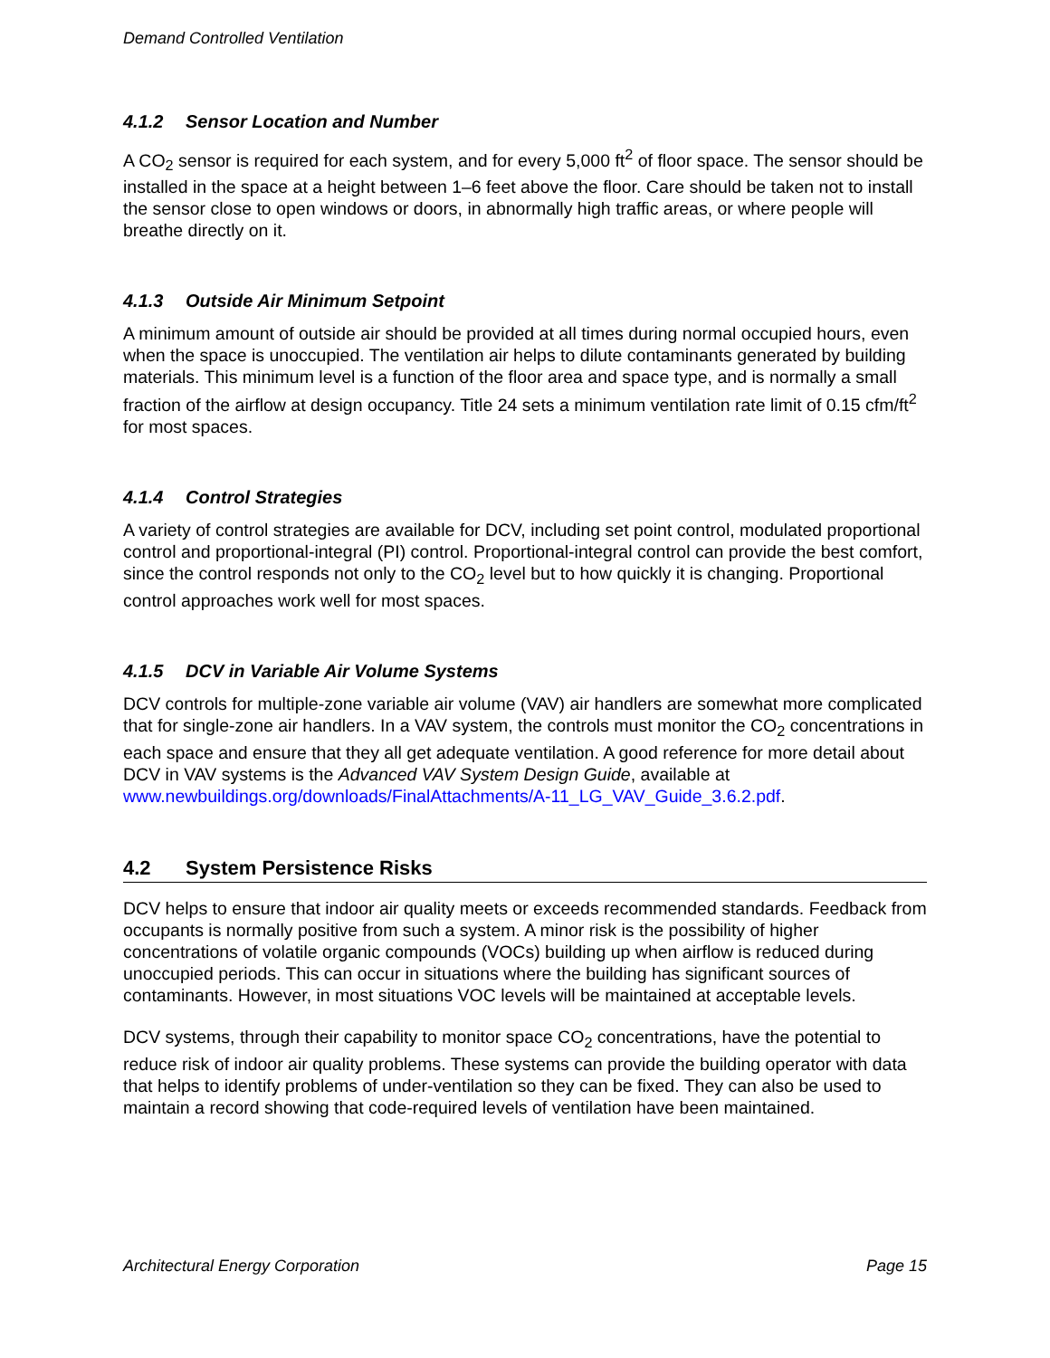Demand Controlled Ventilation
4.1.2 Sensor Location and Number
A CO<sub>2</sub> sensor is required for each system, and for every 5,000 ft<sup>2</sup> of floor space. The sensor should be installed in the space at a height between 1–6 feet above the floor. Care should be taken not to install the sensor close to open windows or doors, in abnormally high traffic areas, or where people will breathe directly on it.
4.1.3 Outside Air Minimum Setpoint
A minimum amount of outside air should be provided at all times during normal occupied hours, even when the space is unoccupied. The ventilation air helps to dilute contaminants generated by building materials. This minimum level is a function of the floor area and space type, and is normally a small fraction of the airflow at design occupancy. Title 24 sets a minimum ventilation rate limit of 0.15 cfm/ft<sup>2</sup> for most spaces.
4.1.4 Control Strategies
A variety of control strategies are available for DCV, including set point control, modulated proportional control and proportional-integral (PI) control. Proportional-integral control can provide the best comfort, since the control responds not only to the CO<sub>2</sub> level but to how quickly it is changing. Proportional control approaches work well for most spaces.
4.1.5 DCV in Variable Air Volume Systems
DCV controls for multiple-zone variable air volume (VAV) air handlers are somewhat more complicated that for single-zone air handlers. In a VAV system, the controls must monitor the CO<sub>2</sub> concentrations in each space and ensure that they all get adequate ventilation. A good reference for more detail about DCV in VAV systems is the Advanced VAV System Design Guide, available at www.newbuildings.org/downloads/FinalAttachments/A-11_LG_VAV_Guide_3.6.2.pdf.
4.2 System Persistence Risks
DCV helps to ensure that indoor air quality meets or exceeds recommended standards. Feedback from occupants is normally positive from such a system. A minor risk is the possibility of higher concentrations of volatile organic compounds (VOCs) building up when airflow is reduced during unoccupied periods. This can occur in situations where the building has significant sources of contaminants. However, in most situations VOC levels will be maintained at acceptable levels.
DCV systems, through their capability to monitor space CO<sub>2</sub> concentrations, have the potential to reduce risk of indoor air quality problems. These systems can provide the building operator with data that helps to identify problems of under-ventilation so they can be fixed. They can also be used to maintain a record showing that code-required levels of ventilation have been maintained.
Architectural Energy Corporation Page 15